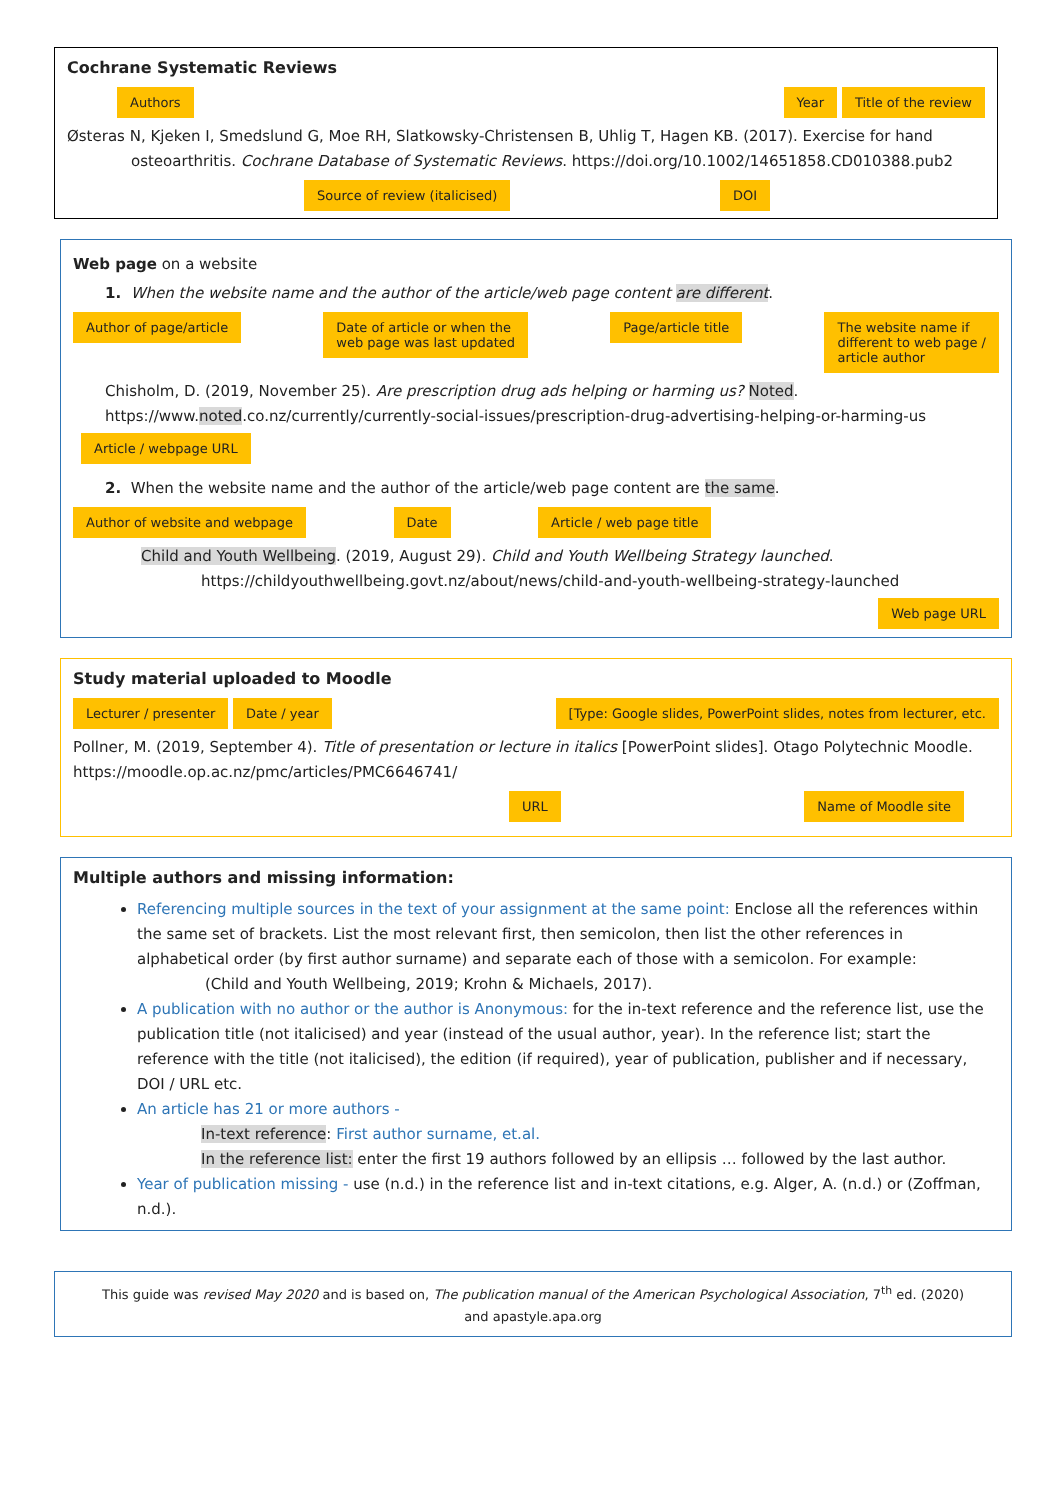Cochrane Systematic Reviews
Authors Year Title of the review
Østeras N, Kjeken I, Smedslund G, Moe RH, Slatkowsky-Christensen B, Uhlig T, Hagen KB. (2017). Exercise for hand
osteoarthritis. Cochrane Database of Systematic Reviews. https://doi.org/10.1002/14651858.CD010388.pub2
Source of review (italicised) DOI
Web page on a website
1. When the website name and the author of the article/web page content are different.
Author of page/article Date of article or when the
web page was last updated Page/article title The website name if
different to web page /
article author
Chisholm, D. (2019, November 25). Are prescription drug ads helping or harming us? Noted.
https://www.noted.co.nz/currently/currently-social-issues/prescription-drug-advertising-helping-or-harming-us
Article / webpage URL
2. When the website name and the author of the article/web page content are the same.
Author of website and webpage Date Article / web page title
Child and Youth Wellbeing. (2019, August 29). Child and Youth Wellbeing Strategy launched.
https://childyouthwellbeing.govt.nz/about/news/child-and-youth-wellbeing-strategy-launched
Web page URL
Study material uploaded to Moodle
Lecturer / presenter Date / year [Type: Google slides, PowerPoint slides, notes from lecturer, etc.
Pollner, M. (2019, September 4). Title of presentation or lecture in italics [PowerPoint slides]. Otago Polytechnic Moodle.
https://moodle.op.ac.nz/pmc/articles/PMC6646741/
URL Name of Moodle site
Multiple authors and missing information:
Referencing multiple sources in the text of your assignment at the same point: Enclose all the references within the same set of brackets. List the most relevant first, then semicolon, then list the other references in alphabetical order (by first author surname) and separate each of those with a semicolon. For example:
(Child and Youth Wellbeing, 2019; Krohn & Michaels, 2017).
A publication with no author or the author is Anonymous: for the in-text reference and the reference list, use the publication title (not italicised) and year (instead of the usual author, year). In the reference list; start the reference with the title (not italicised), the edition (if required), year of publication, publisher and if necessary, DOI / URL etc.
An article has 21 or more authors -
In-text reference: First author surname, et.al.
In the reference list: enter the first 19 authors followed by an ellipsis … followed by the last author.
Year of publication missing - use (n.d.) in the reference list and in-text citations, e.g. Alger, A. (n.d.) or (Zoffman, n.d.).
This guide was revised May 2020 and is based on, The publication manual of the American Psychological Association, 7<sup>th</sup> ed. (2020)
and apastyle.apa.org